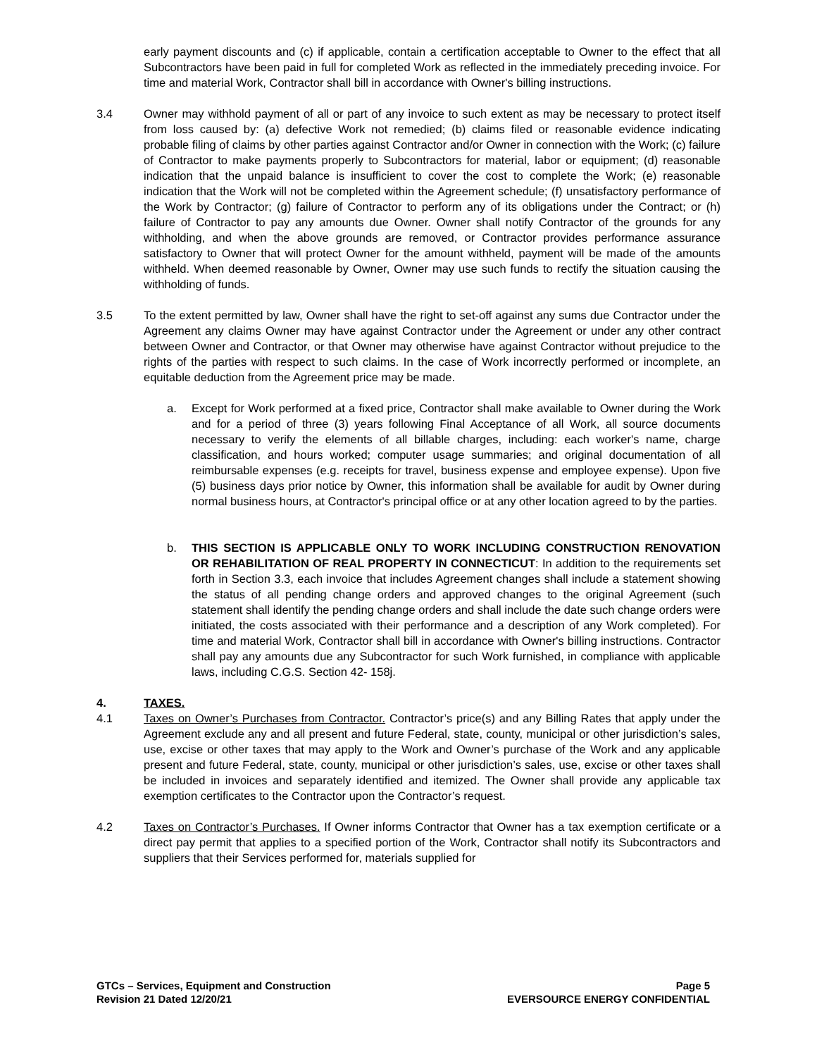early payment discounts and (c) if applicable, contain a certification acceptable to Owner to the effect that all Subcontractors have been paid in full for completed Work as reflected in the immediately preceding invoice. For time and material Work, Contractor shall bill in accordance with Owner's billing instructions.
3.4 Owner may withhold payment of all or part of any invoice to such extent as may be necessary to protect itself from loss caused by: (a) defective Work not remedied; (b) claims filed or reasonable evidence indicating probable filing of claims by other parties against Contractor and/or Owner in connection with the Work; (c) failure of Contractor to make payments properly to Subcontractors for material, labor or equipment; (d) reasonable indication that the unpaid balance is insufficient to cover the cost to complete the Work; (e) reasonable indication that the Work will not be completed within the Agreement schedule; (f) unsatisfactory performance of the Work by Contractor; (g) failure of Contractor to perform any of its obligations under the Contract; or (h) failure of Contractor to pay any amounts due Owner. Owner shall notify Contractor of the grounds for any withholding, and when the above grounds are removed, or Contractor provides performance assurance satisfactory to Owner that will protect Owner for the amount withheld, payment will be made of the amounts withheld. When deemed reasonable by Owner, Owner may use such funds to rectify the situation causing the withholding of funds.
3.5 To the extent permitted by law, Owner shall have the right to set-off against any sums due Contractor under the Agreement any claims Owner may have against Contractor under the Agreement or under any other contract between Owner and Contractor, or that Owner may otherwise have against Contractor without prejudice to the rights of the parties with respect to such claims. In the case of Work incorrectly performed or incomplete, an equitable deduction from the Agreement price may be made.
a. Except for Work performed at a fixed price, Contractor shall make available to Owner during the Work and for a period of three (3) years following Final Acceptance of all Work, all source documents necessary to verify the elements of all billable charges, including: each worker's name, charge classification, and hours worked; computer usage summaries; and original documentation of all reimbursable expenses (e.g. receipts for travel, business expense and employee expense). Upon five (5) business days prior notice by Owner, this information shall be available for audit by Owner during normal business hours, at Contractor's principal office or at any other location agreed to by the parties.
b. THIS SECTION IS APPLICABLE ONLY TO WORK INCLUDING CONSTRUCTION RENOVATION OR REHABILITATION OF REAL PROPERTY IN CONNECTICUT: In addition to the requirements set forth in Section 3.3, each invoice that includes Agreement changes shall include a statement showing the status of all pending change orders and approved changes to the original Agreement (such statement shall identify the pending change orders and shall include the date such change orders were initiated, the costs associated with their performance and a description of any Work completed). For time and material Work, Contractor shall bill in accordance with Owner's billing instructions. Contractor shall pay any amounts due any Subcontractor for such Work furnished, in compliance with applicable laws, including C.G.S. Section 42- 158j.
4. TAXES.
4.1 Taxes on Owner’s Purchases from Contractor. Contractor’s price(s) and any Billing Rates that apply under the Agreement exclude any and all present and future Federal, state, county, municipal or other jurisdiction’s sales, use, excise or other taxes that may apply to the Work and Owner’s purchase of the Work and any applicable present and future Federal, state, county, municipal or other jurisdiction’s sales, use, excise or other taxes shall be included in invoices and separately identified and itemized. The Owner shall provide any applicable tax exemption certificates to the Contractor upon the Contractor’s request.
4.2 Taxes on Contractor’s Purchases. If Owner informs Contractor that Owner has a tax exemption certificate or a direct pay permit that applies to a specified portion of the Work, Contractor shall notify its Subcontractors and suppliers that their Services performed for, materials supplied for
GTCs – Services, Equipment and Construction
Revision 21 Dated 12/20/21
Page 5
EVERSOURCE ENERGY CONFIDENTIAL